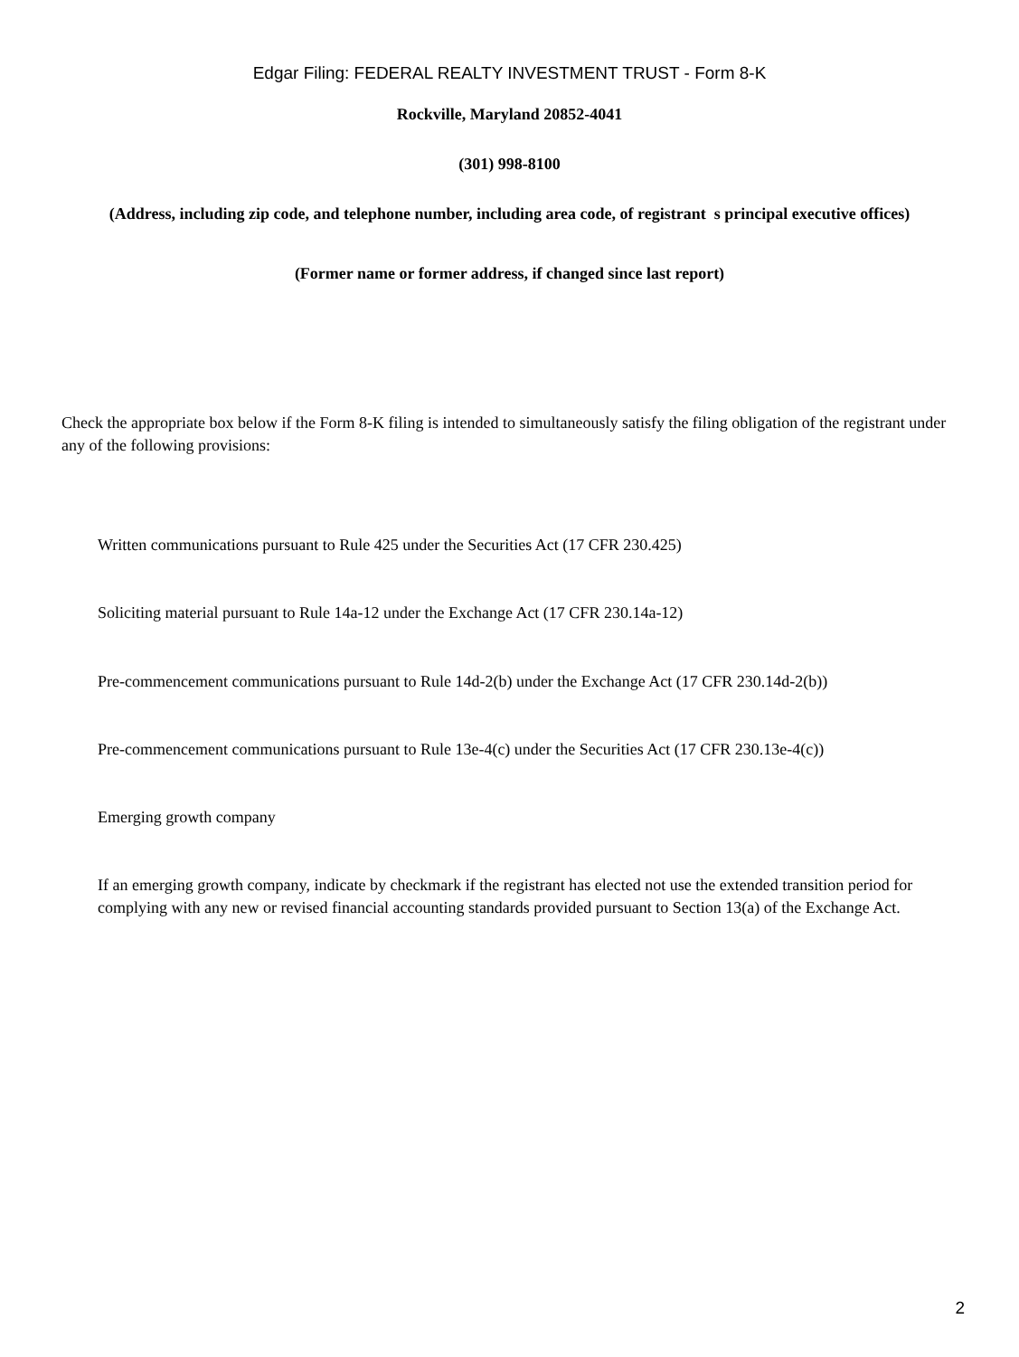Edgar Filing: FEDERAL REALTY INVESTMENT TRUST - Form 8-K
Rockville, Maryland 20852-4041
(301) 998-8100
(Address, including zip code, and telephone number, including area code, of registrant s principal executive offices)
(Former name or former address, if changed since last report)
Check the appropriate box below if the Form 8-K filing is intended to simultaneously satisfy the filing obligation of the registrant under any of the following provisions:
Written communications pursuant to Rule 425 under the Securities Act (17 CFR 230.425)
Soliciting material pursuant to Rule 14a-12 under the Exchange Act (17 CFR 230.14a-12)
Pre-commencement communications pursuant to Rule 14d-2(b) under the Exchange Act (17 CFR 230.14d-2(b))
Pre-commencement communications pursuant to Rule 13e-4(c) under the Securities Act (17 CFR 230.13e-4(c))
Emerging growth company
If an emerging growth company, indicate by checkmark if the registrant has elected not use the extended transition period for complying with any new or revised financial accounting standards provided pursuant to Section 13(a) of the Exchange Act.
2